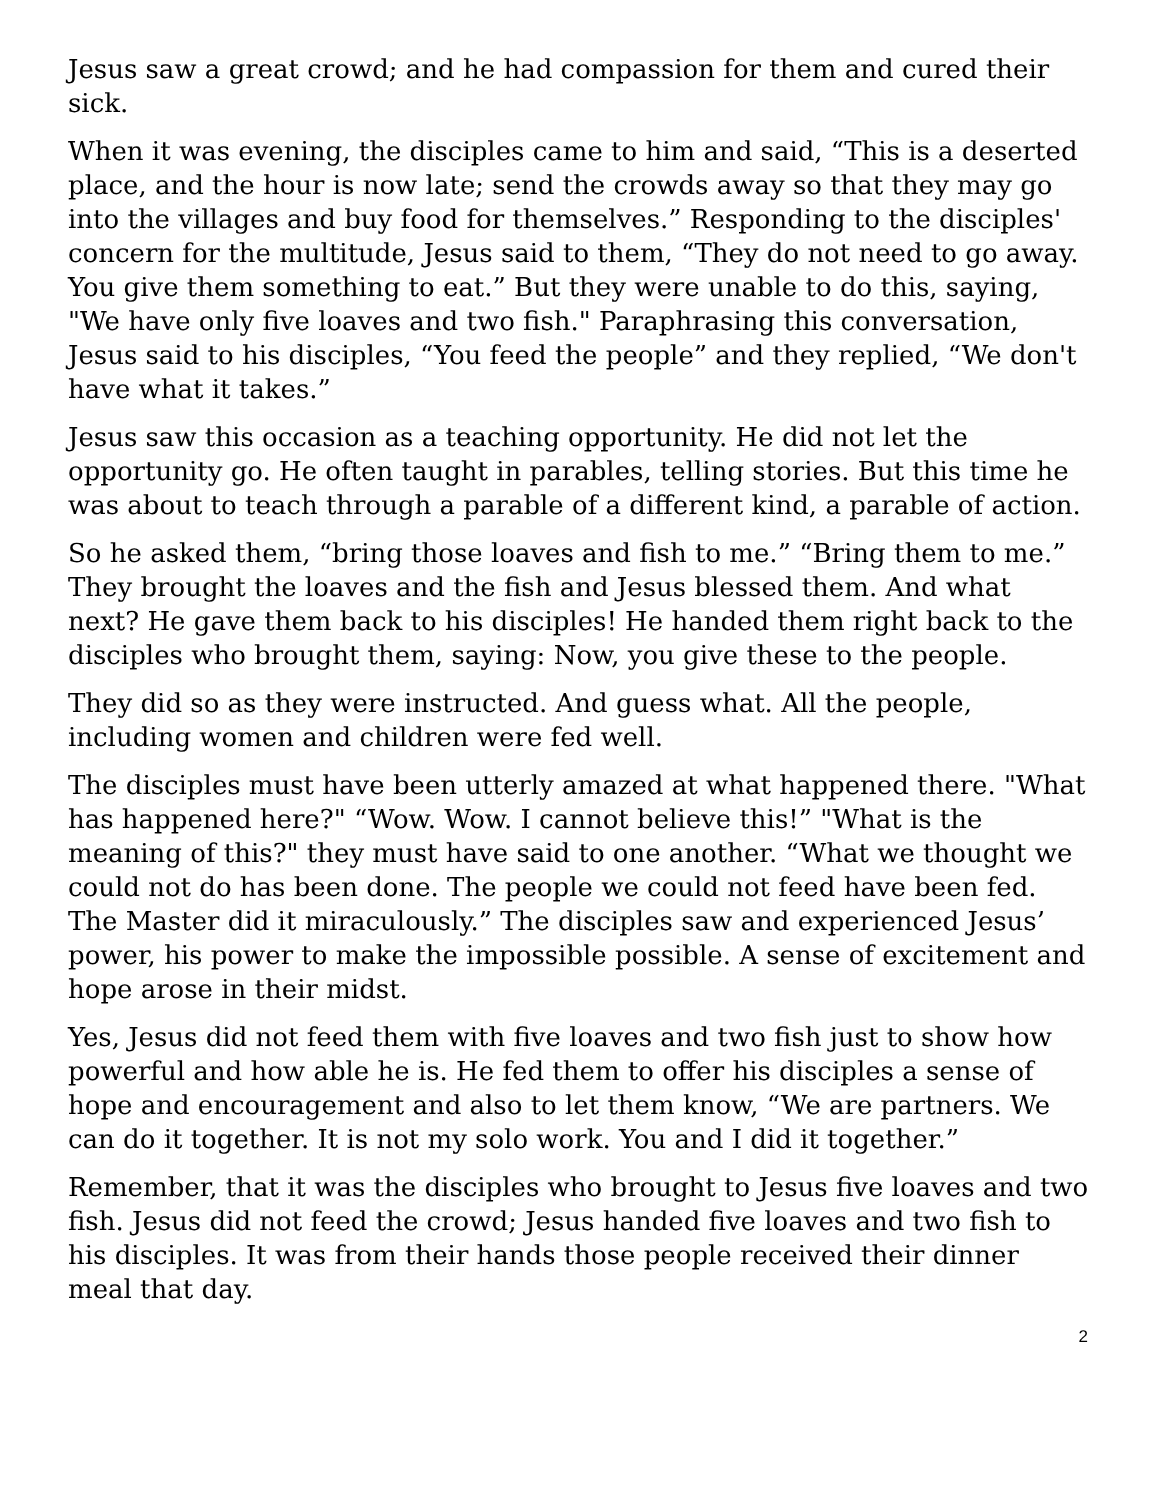Jesus saw a great crowd; and he had compassion for them and cured their sick.
When it was evening, the disciples came to him and said, “This is a deserted place, and the hour is now late; send the crowds away so that they may go into the villages and buy food for themselves.” Responding to the disciples' concern for the multitude, Jesus said to them, “They do not need to go away. You give them something to eat.” But they were unable to do this, saying, "We have only five loaves and two fish." Paraphrasing this conversation, Jesus said to his disciples, “You feed the people” and they replied, “We don't have what it takes.”
Jesus saw this occasion as a teaching opportunity. He did not let the opportunity go. He often taught in parables, telling stories. But this time he was about to teach through a parable of a different kind, a parable of action.
So he asked them, “bring those loaves and fish to me.” “Bring them to me.” They brought the loaves and the fish and Jesus blessed them. And what next? He gave them back to his disciples! He handed them right back to the disciples who brought them, saying: Now, you give these to the people.
They did so as they were instructed. And guess what. All the people, including women and children were fed well.
The disciples must have been utterly amazed at what happened there. "What has happened here?" “Wow. Wow. I cannot believe this!” "What is the meaning of this?" they must have said to one another. “What we thought we could not do has been done. The people we could not feed have been fed. The Master did it miraculously.” The disciples saw and experienced Jesus’ power, his power to make the impossible possible. A sense of excitement and hope arose in their midst.
Yes, Jesus did not feed them with five loaves and two fish just to show how powerful and how able he is. He fed them to offer his disciples a sense of hope and encouragement and also to let them know, “We are partners. We can do it together. It is not my solo work. You and I did it together.”
Remember, that it was the disciples who brought to Jesus five loaves and two fish. Jesus did not feed the crowd; Jesus handed five loaves and two fish to his disciples. It was from their hands those people received their dinner meal that day.
2